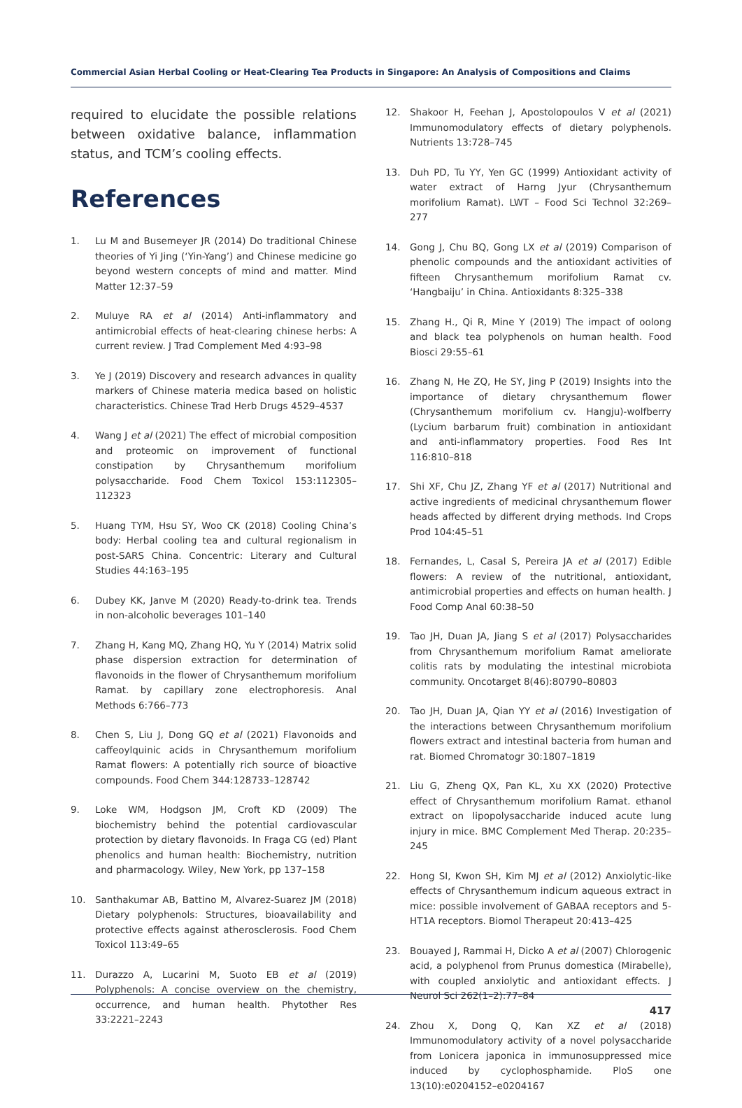Commercial Asian Herbal Cooling or Heat-Clearing Tea Products in Singapore: An Analysis of Compositions and Claims
required to elucidate the possible relations between oxidative balance, inflammation status, and TCM’s cooling effects.
References
1. Lu M and Busemeyer JR (2014) Do traditional Chinese theories of Yi Jing (‘Yin-Yang’) and Chinese medicine go beyond western concepts of mind and matter. Mind Matter 12:37–59
2. Muluye RA et al (2014) Anti-inflammatory and antimicrobial effects of heat-clearing chinese herbs: A current review. J Trad Complement Med 4:93–98
3. Ye J (2019) Discovery and research advances in quality markers of Chinese materia medica based on holistic characteristics. Chinese Trad Herb Drugs 4529–4537
4. Wang J et al (2021) The effect of microbial composition and proteomic on improvement of functional constipation by Chrysanthemum morifolium polysaccharide. Food Chem Toxicol 153:112305–112323
5. Huang TYM, Hsu SY, Woo CK (2018) Cooling China’s body: Herbal cooling tea and cultural regionalism in post-SARS China. Concentric: Literary and Cultural Studies 44:163–195
6. Dubey KK, Janve M (2020) Ready-to-drink tea. Trends in non-alcoholic beverages 101–140
7. Zhang H, Kang MQ, Zhang HQ, Yu Y (2014) Matrix solid phase dispersion extraction for determination of flavonoids in the flower of Chrysanthemum morifolium Ramat. by capillary zone electrophoresis. Anal Methods 6:766–773
8. Chen S, Liu J, Dong GQ et al (2021) Flavonoids and caffeoylquinic acids in Chrysanthemum morifolium Ramat flowers: A potentially rich source of bioactive compounds. Food Chem 344:128733–128742
9. Loke WM, Hodgson JM, Croft KD (2009) The biochemistry behind the potential cardiovascular protection by dietary flavonoids. In Fraga CG (ed) Plant phenolics and human health: Biochemistry, nutrition and pharmacology. Wiley, New York, pp 137–158
10. Santhakumar AB, Battino M, Alvarez-Suarez JM (2018) Dietary polyphenols: Structures, bioavailability and protective effects against atherosclerosis. Food Chem Toxicol 113:49–65
11. Durazzo A, Lucarini M, Suoto EB et al (2019) Polyphenols: A concise overview on the chemistry, occurrence, and human health. Phytother Res 33:2221–2243
12. Shakoor H, Feehan J, Apostolopoulos V et al (2021) Immunomodulatory effects of dietary polyphenols. Nutrients 13:728–745
13. Duh PD, Tu YY, Yen GC (1999) Antioxidant activity of water extract of Harng Jyur (Chrysanthemum morifolium Ramat). LWT – Food Sci Technol 32:269–277
14. Gong J, Chu BQ, Gong LX et al (2019) Comparison of phenolic compounds and the antioxidant activities of fifteen Chrysanthemum morifolium Ramat cv. ‘Hangbaiju’ in China. Antioxidants 8:325–338
15. Zhang H., Qi R, Mine Y (2019) The impact of oolong and black tea polyphenols on human health. Food Biosci 29:55–61
16. Zhang N, He ZQ, He SY, Jing P (2019) Insights into the importance of dietary chrysanthemum flower (Chrysanthemum morifolium cv. Hangju)-wolfberry (Lycium barbarum fruit) combination in antioxidant and anti-inflammatory properties. Food Res Int 116:810–818
17. Shi XF, Chu JZ, Zhang YF et al (2017) Nutritional and active ingredients of medicinal chrysanthemum flower heads affected by different drying methods. Ind Crops Prod 104:45–51
18. Fernandes, L, Casal S, Pereira JA et al (2017) Edible flowers: A review of the nutritional, antioxidant, antimicrobial properties and effects on human health. J Food Comp Anal 60:38–50
19. Tao JH, Duan JA, Jiang S et al (2017) Polysaccharides from Chrysanthemum morifolium Ramat ameliorate colitis rats by modulating the intestinal microbiota community. Oncotarget 8(46):80790–80803
20. Tao JH, Duan JA, Qian YY et al (2016) Investigation of the interactions between Chrysanthemum morifolium flowers extract and intestinal bacteria from human and rat. Biomed Chromatogr 30:1807–1819
21. Liu G, Zheng QX, Pan KL, Xu XX (2020) Protective effect of Chrysanthemum morifolium Ramat. ethanol extract on lipopolysaccharide induced acute lung injury in mice. BMC Complement Med Therap. 20:235–245
22. Hong SI, Kwon SH, Kim MJ et al (2012) Anxiolytic-like effects of Chrysanthemum indicum aqueous extract in mice: possible involvement of GABAA receptors and 5-HT1A receptors. Biomol Therapeut 20:413–425
23. Bouayed J, Rammai H, Dicko A et al (2007) Chlorogenic acid, a polyphenol from Prunus domestica (Mirabelle), with coupled anxiolytic and antioxidant effects. J Neurol Sci 262(1–2):77–84
24. Zhou X, Dong Q, Kan XZ et al (2018) Immunomodulatory activity of a novel polysaccharide from Lonicera japonica in immunosuppressed mice induced by cyclophosphamide. PloS one 13(10):e0204152–e0204167
417